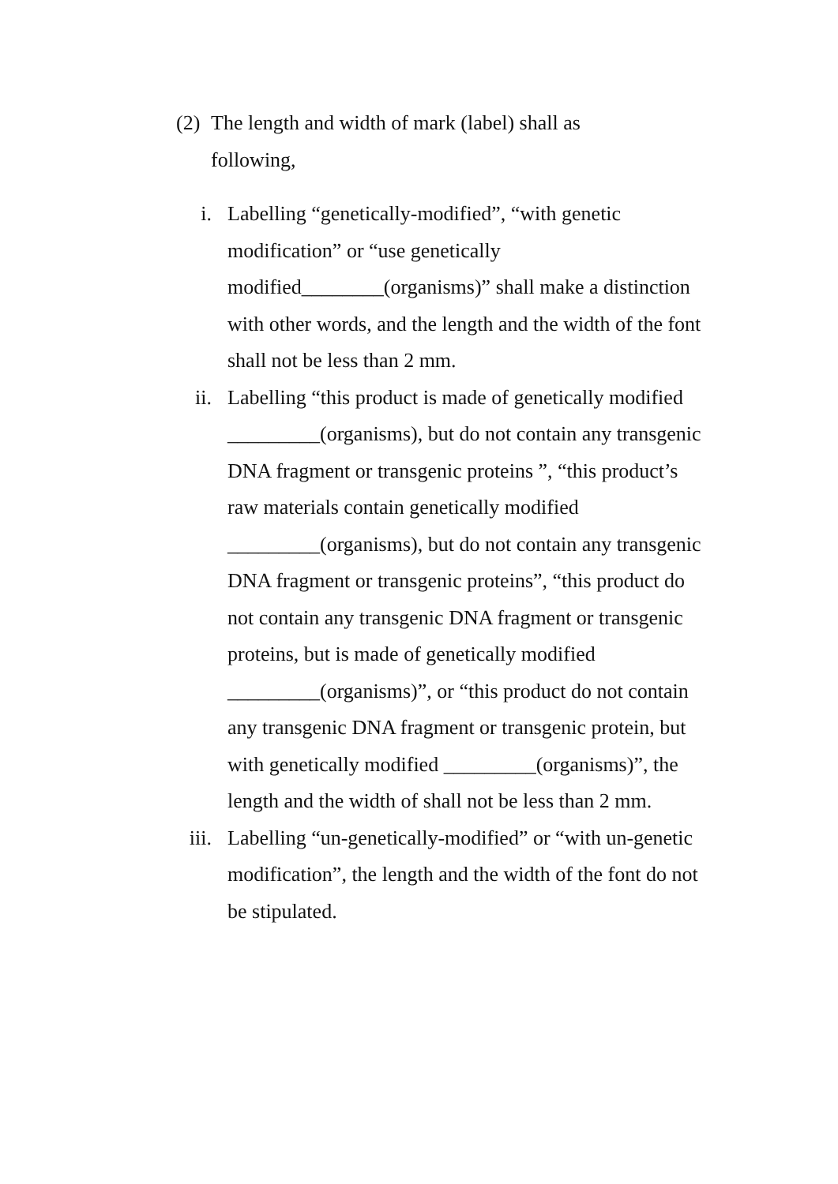(2)
The length and width of mark (label) shall as following,
i. Labelling “genetically-modified”, “with genetic modification” or “use genetically modified________(organisms)” shall make a distinction with other words, and the length and the width of the font shall not be less than 2 mm.
ii. Labelling “this product is made of genetically modified _________(organisms), but do not contain any transgenic DNA fragment or transgenic proteins ”, “this product’s raw materials contain genetically modified _________(organisms), but do not contain any transgenic DNA fragment or transgenic proteins”, “this product do not contain any transgenic DNA fragment or transgenic proteins, but is made of genetically modified _________(organisms)”, or “this product do not contain any transgenic DNA fragment or transgenic protein, but with genetically modified _________(organisms)”, the length and the width of shall not be less than 2 mm.
iii. Labelling “un-genetically-modified” or “with un-genetic modification”, the length and the width of the font do not be stipulated.